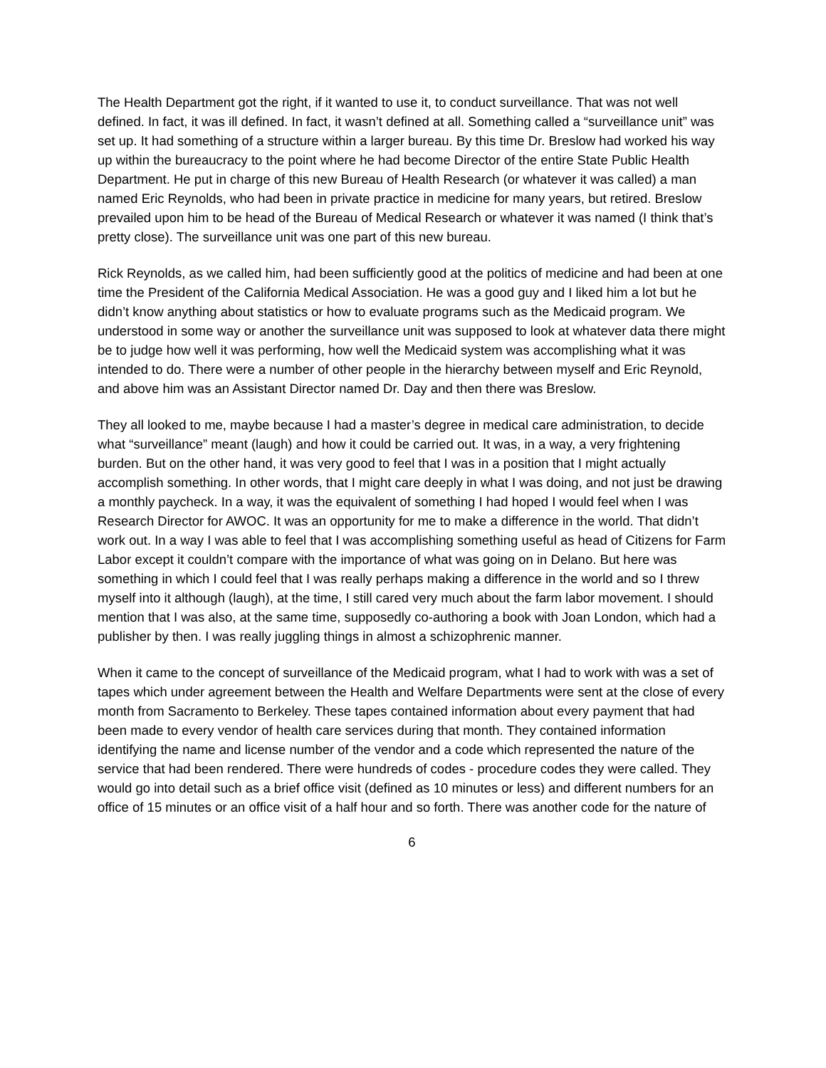The Health Department got the right, if it wanted to use it, to conduct surveillance. That was not well defined. In fact, it was ill defined. In fact, it wasn’t defined at all. Something called a “surveillance unit” was set up. It had something of a structure within a larger bureau. By this time Dr. Breslow had worked his way up within the bureaucracy to the point where he had become Director of the entire State Public Health Department. He put in charge of this new Bureau of Health Research (or whatever it was called) a man named Eric Reynolds, who had been in private practice in medicine for many years, but retired. Breslow prevailed upon him to be head of the Bureau of Medical Research or whatever it was named (I think that’s pretty close). The surveillance unit was one part of this new bureau.
Rick Reynolds, as we called him, had been sufficiently good at the politics of medicine and had been at one time the President of the California Medical Association. He was a good guy and I liked him a lot but he didn’t know anything about statistics or how to evaluate programs such as the Medicaid program. We understood in some way or another the surveillance unit was supposed to look at whatever data there might be to judge how well it was performing, how well the Medicaid system was accomplishing what it was intended to do. There were a number of other people in the hierarchy between myself and Eric Reynold, and above him was an Assistant Director named Dr. Day and then there was Breslow.
They all looked to me, maybe because I had a master’s degree in medical care administration, to decide what “surveillance” meant (laugh) and how it could be carried out. It was, in a way, a very frightening burden. But on the other hand, it was very good to feel that I was in a position that I might actually accomplish something. In other words, that I might care deeply in what I was doing, and not just be drawing a monthly paycheck. In a way, it was the equivalent of something I had hoped I would feel when I was Research Director for AWOC. It was an opportunity for me to make a difference in the world. That didn’t work out. In a way I was able to feel that I was accomplishing something useful as head of Citizens for Farm Labor except it couldn’t compare with the importance of what was going on in Delano. But here was something in which I could feel that I was really perhaps making a difference in the world and so I threw myself into it although (laugh), at the time, I still cared very much about the farm labor movement. I should mention that I was also, at the same time, supposedly co-authoring a book with Joan London, which had a publisher by then. I was really juggling things in almost a schizophrenic manner.
When it came to the concept of surveillance of the Medicaid program, what I had to work with was a set of tapes which under agreement between the Health and Welfare Departments were sent at the close of every month from Sacramento to Berkeley. These tapes contained information about every payment that had been made to every vendor of health care services during that month. They contained information identifying the name and license number of the vendor and a code which represented the nature of the service that had been rendered. There were hundreds of codes - procedure codes they were called. They would go into detail such as a brief office visit (defined as 10 minutes or less) and different numbers for an office of 15 minutes or an office visit of a half hour and so forth. There was another code for the nature of
6